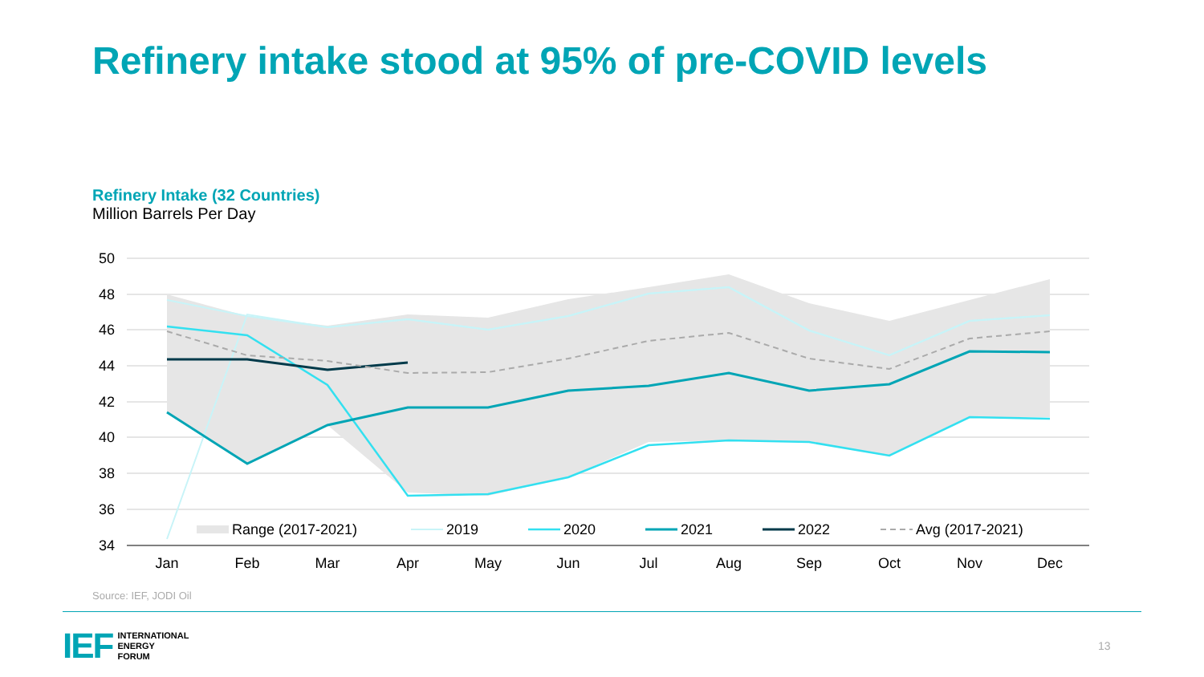Refinery intake stood at 95% of pre-COVID levels
Refinery Intake (32 Countries)
Million Barrels Per Day
50
48
46
44
42
40
38
36
34
Jan
Feb
Mar
Apr
May
Jun
Jul
Aug
Sep
Oct
Nov
Dec
Range (2017-2021)
2019
2020
2021
2022
Avg (2017-2021)
Source: IEF, JODI Oil
IEF INTERNATIONAL
ENERGY
FORUM
13